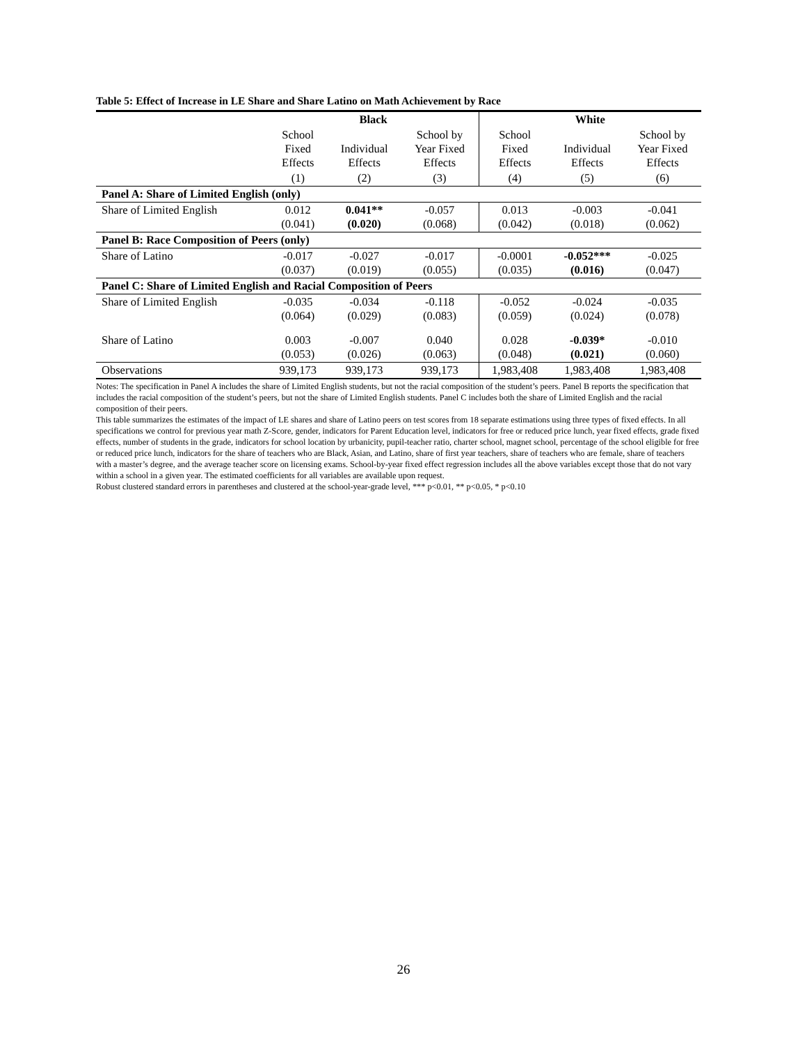Table 5: Effect of Increase in LE Share and Share Latino on Math Achievement by Race
| | Black | | | White | | |
| --- | --- | --- | --- | --- | --- | --- |
| | School Fixed Effects | Individual Effects | School by Year Fixed Effects | School Fixed Effects | Individual Effects | School by Year Fixed Effects |
| | (1) | (2) | (3) | (4) | (5) | (6) |
| Panel A: Share of Limited English (only) | | | | | | |
| Share of Limited English | 0.012 (0.041) | 0.041** (0.020) | -0.057 (0.068) | 0.013 (0.042) | -0.003 (0.018) | -0.041 (0.062) |
| Panel B: Race Composition of Peers (only) | | | | | | |
| Share of Latino | -0.017 (0.037) | -0.027 (0.019) | -0.017 (0.055) | -0.0001 (0.035) | -0.052*** (0.016) | -0.025 (0.047) |
| Panel C: Share of Limited English and Racial Composition of Peers | | | | | | |
| Share of Limited English | -0.035 (0.064) | -0.034 (0.029) | -0.118 (0.083) | -0.052 (0.059) | -0.024 (0.024) | -0.035 (0.078) |
| Share of Latino | 0.003 (0.053) | -0.007 (0.026) | 0.040 (0.063) | 0.028 (0.048) | -0.039* (0.021) | -0.010 (0.060) |
| Observations | 939,173 | 939,173 | 939,173 | 1,983,408 | 1,983,408 | 1,983,408 |
Notes: The specification in Panel A includes the share of Limited English students, but not the racial composition of the student’s peers. Panel B reports the specification that includes the racial composition of the student’s peers, but not the share of Limited English students. Panel C includes both the share of Limited English and the racial composition of their peers.
This table summarizes the estimates of the impact of LE shares and share of Latino peers on test scores from 18 separate estimations using three types of fixed effects. In all specifications we control for previous year math Z-Score, gender, indicators for Parent Education level, indicators for free or reduced price lunch, year fixed effects, grade fixed effects, number of students in the grade, indicators for school location by urbanicity, pupil-teacher ratio, charter school, magnet school, percentage of the school eligible for free or reduced price lunch, indicators for the share of teachers who are Black, Asian, and Latino, share of first year teachers, share of teachers who are female, share of teachers with a master’s degree, and the average teacher score on licensing exams. School-by-year fixed effect regression includes all the above variables except those that do not vary within a school in a given year. The estimated coefficients for all variables are available upon request.
Robust clustered standard errors in parentheses and clustered at the school-year-grade level, *** p<0.01, ** p<0.05, * p<0.10
26